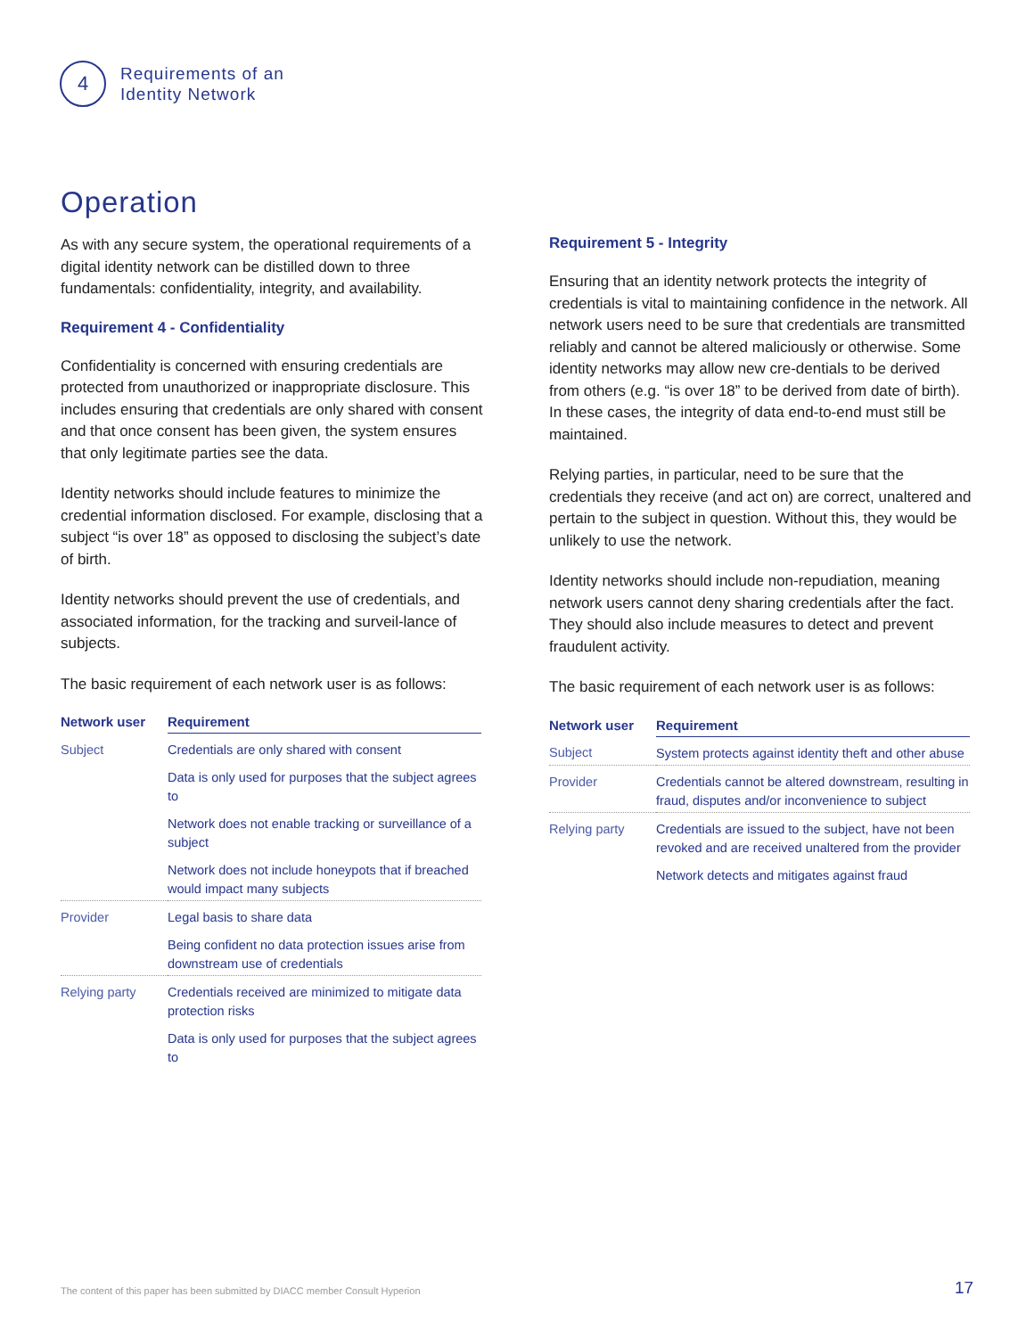4
Requirements of an
Identity Network
Operation
As with any secure system, the operational requirements of a digital identity network can be distilled down to three fundamentals: confidentiality, integrity, and availability.
Requirement 4 - Confidentiality
Confidentiality is concerned with ensuring credentials are protected from unauthorized or inappropriate disclosure. This includes ensuring that credentials are only shared with consent and that once consent has been given, the system ensures that only legitimate parties see the data.
Identity networks should include features to minimize the credential information disclosed. For example, disclosing that a subject “is over 18” as opposed to disclosing the subject’s date of birth.
Identity networks should prevent the use of credentials, and associated information, for the tracking and surveil-lance of subjects.
The basic requirement of each network user is as follows:
| Network user | Requirement |
| --- | --- |
| Subject | Credentials are only shared with consent |
| | Data is only used for purposes that the subject agrees to |
| | Network does not enable tracking or surveillance of a subject |
| | Network does not include honeypots that if breached would impact many subjects |
| Provider | Legal basis to share data |
| | Being confident no data protection issues arise from downstream use of credentials |
| Relying party | Credentials received are minimized to mitigate data protection risks |
| | Data is only used for purposes that the subject agrees to |
Requirement 5 - Integrity
Ensuring that an identity network protects the integrity of credentials is vital to maintaining confidence in the network. All network users need to be sure that credentials are transmitted reliably and cannot be altered maliciously or otherwise. Some identity networks may allow new cre-dentials to be derived from others (e.g. “is over 18” to be derived from date of birth). In these cases, the integrity of data end-to-end must still be maintained.
Relying parties, in particular, need to be sure that the credentials they receive (and act on) are correct, unaltered and pertain to the subject in question. Without this, they would be unlikely to use the network.
Identity networks should include non-repudiation, meaning network users cannot deny sharing credentials after the fact. They should also include measures to detect and prevent fraudulent activity.
The basic requirement of each network user is as follows:
| Network user | Requirement |
| --- | --- |
| Subject | System protects against identity theft and other abuse |
| Provider | Credentials cannot be altered downstream, resulting in fraud, disputes and/or inconvenience to subject |
| Relying party | Credentials are issued to the subject, have not been revoked and are received unaltered from the provider |
| | Network detects and mitigates against fraud |
The content of this paper has been submitted by DIACC member Consult Hyperion
17